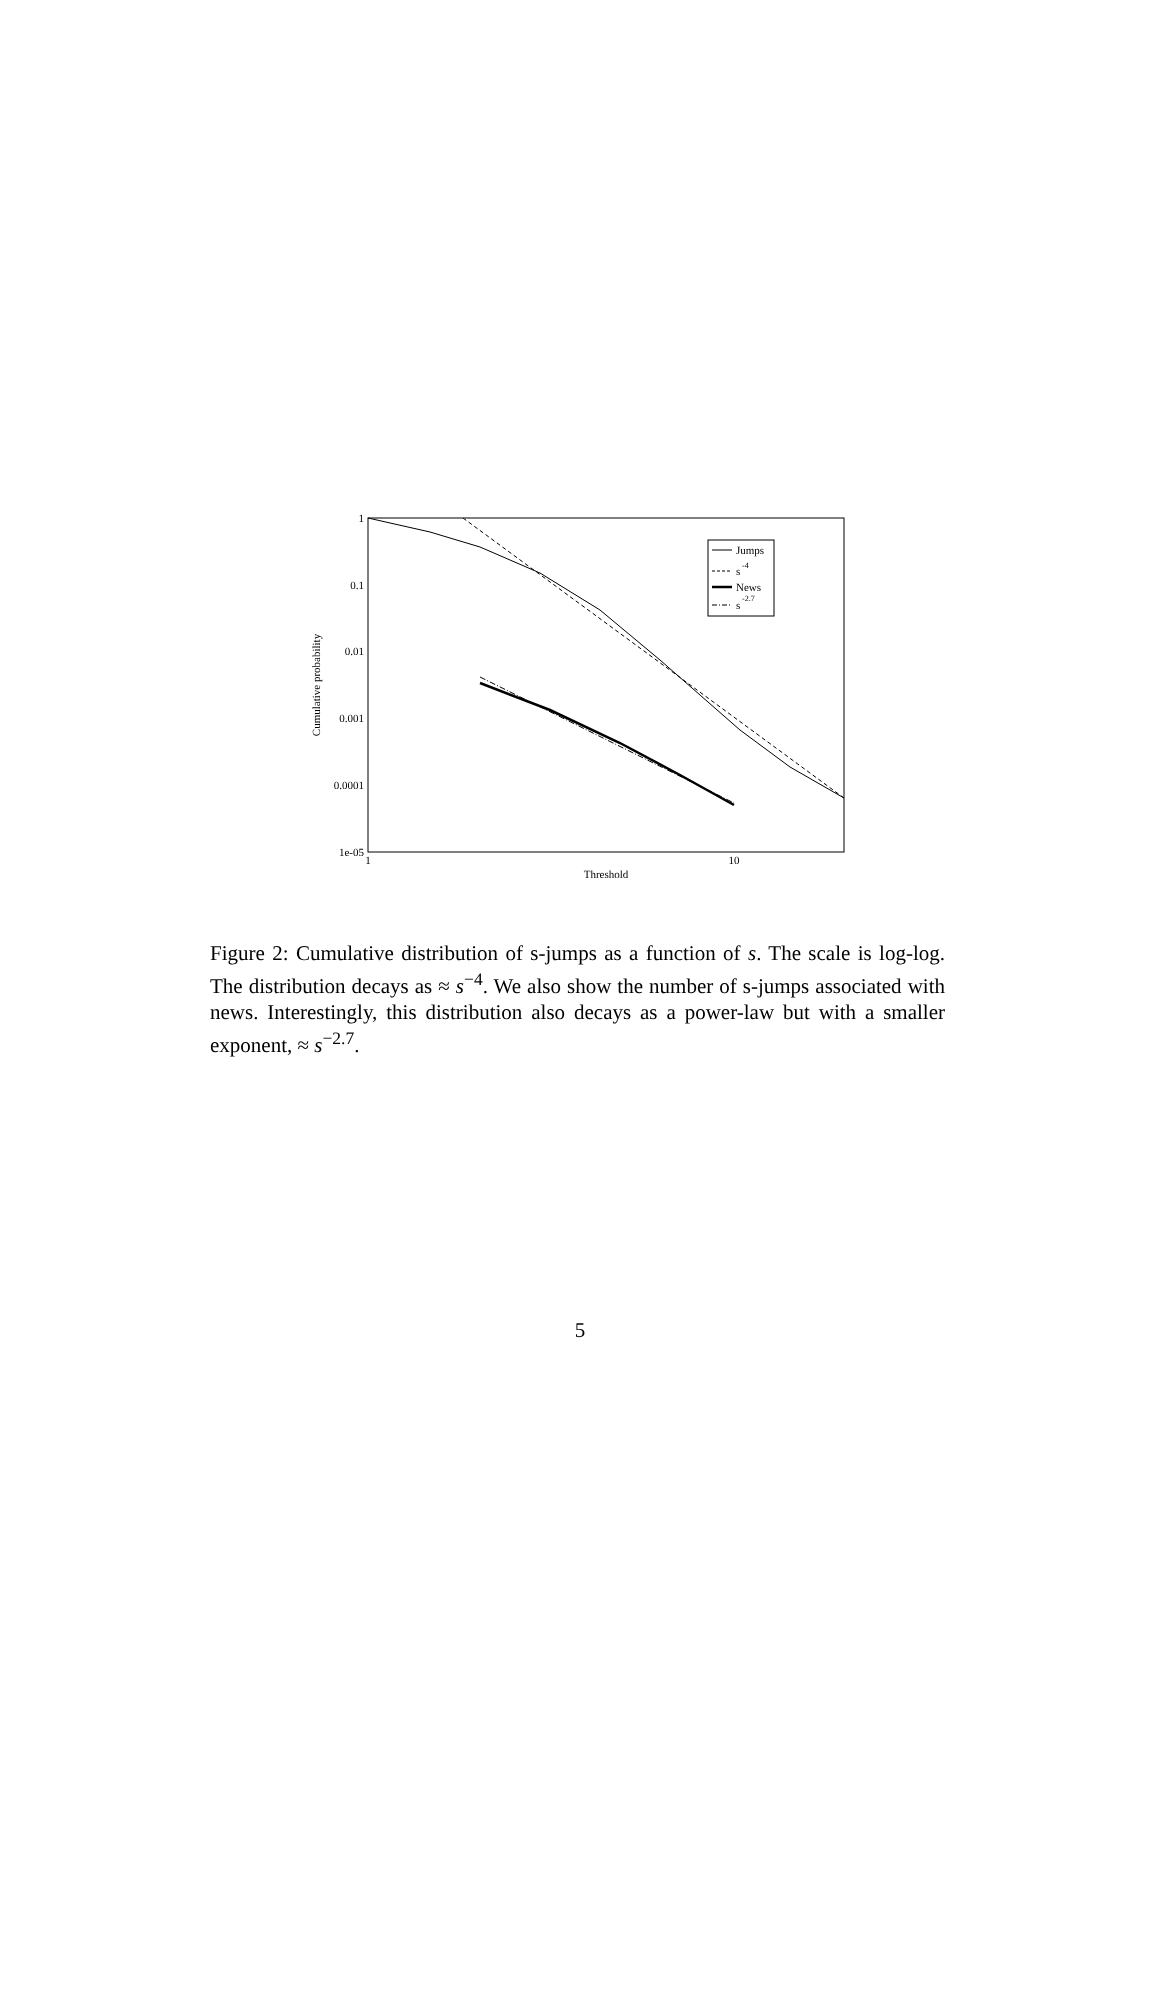1
0.1
0.01
0.001
0.0001
1e-05
1
10
Threshold
Cumulative probability
Jumps
s
-4
News
s
-2.7
Figure 2: Cumulative distribution of s-jumps as a function of s. The scale is log-log. The distribution decays as ≈ s<sup>−4</sup>. We also show the number of s-jumps associated with news. Interestingly, this distribution also decays as a power-law but with a smaller exponent, ≈ s<sup>−2.7</sup>.
5